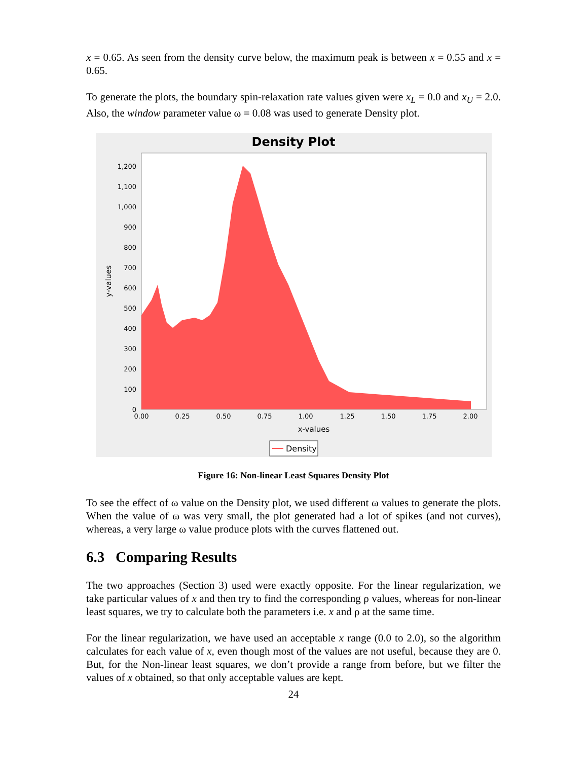x = 0.65. As seen from the density curve below, the maximum peak is between x = 0.55 and x = 0.65.
To generate the plots, the boundary spin-relaxation rate values given were x<sub>L</sub> = 0.0 and x<sub>U</sub> = 2.0. Also, the window parameter value ω = 0.08 was used to generate Density plot.
Density Plot
1,200
1,100
1,000
900
800
700
600
500
400
300
200
100
0
0.00
0.25
0.50
0.75
1.00
1.25
1.50
1.75
2.00
x-values
y-values
Density
Figure 16: Non-linear Least Squares Density Plot
To see the effect of ω value on the Density plot, we used different ω values to generate the plots. When the value of ω was very small, the plot generated had a lot of spikes (and not curves), whereas, a very large ω value produce plots with the curves flattened out.
6.3 Comparing Results
The two approaches (Section 3) used were exactly opposite. For the linear regularization, we take particular values of x and then try to find the corresponding ρ values, whereas for non-linear least squares, we try to calculate both the parameters i.e. x and ρ at the same time.
For the linear regularization, we have used an acceptable x range (0.0 to 2.0), so the algorithm calculates for each value of x, even though most of the values are not useful, because they are 0. But, for the Non-linear least squares, we don’t provide a range from before, but we filter the values of x obtained, so that only acceptable values are kept.
24